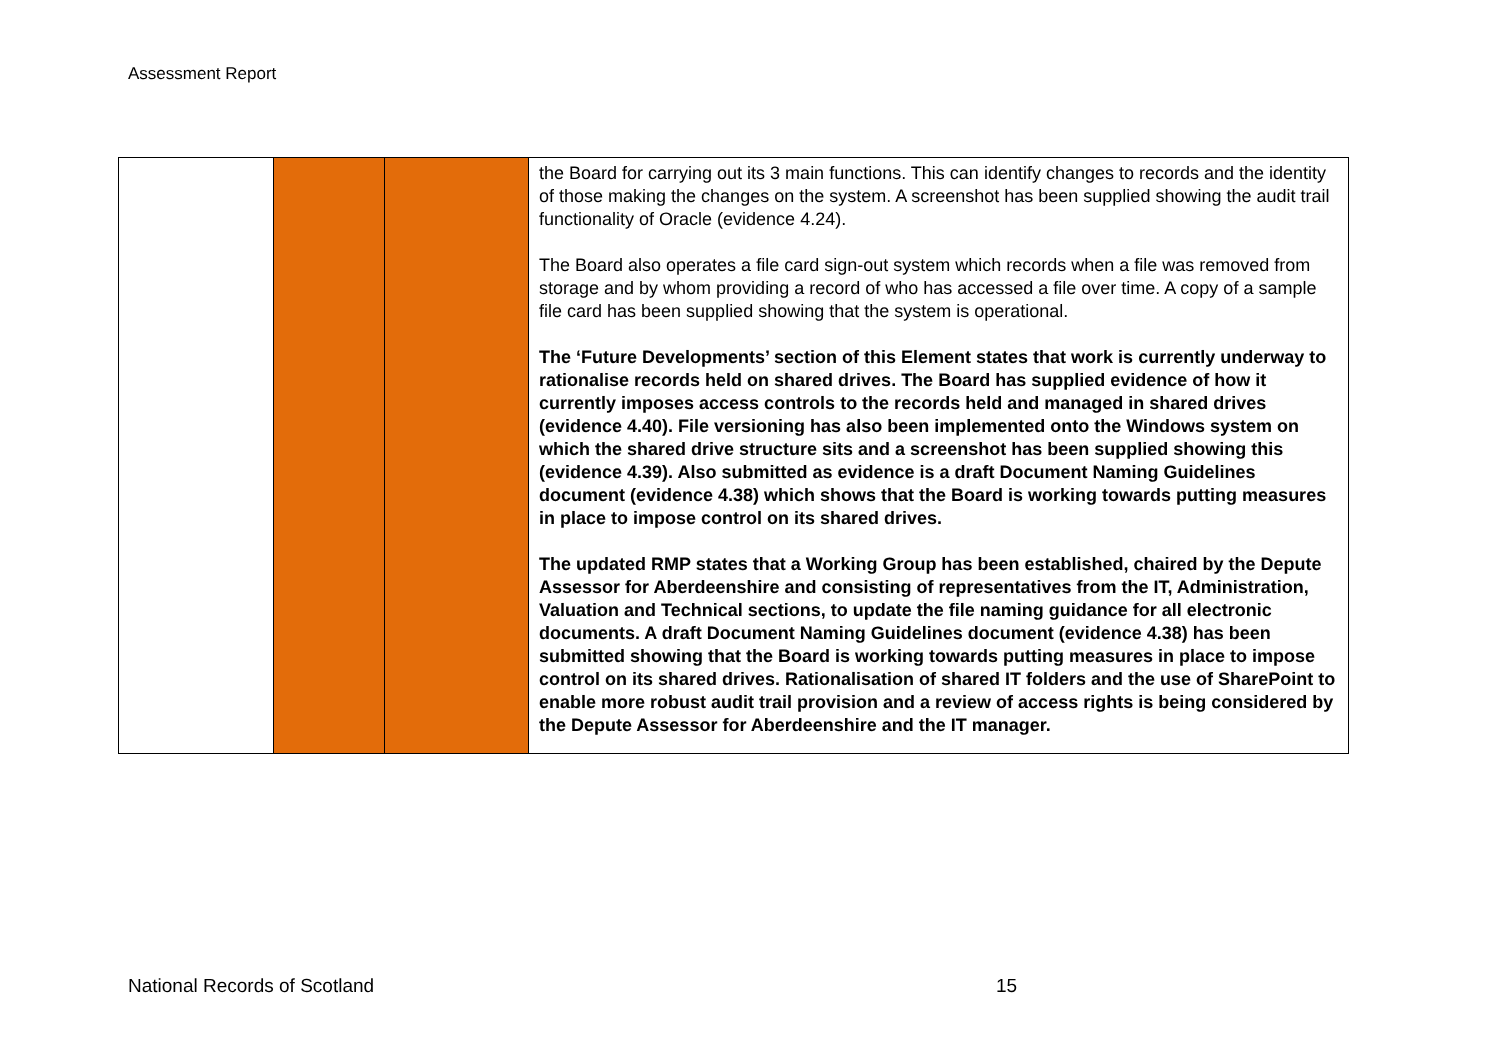Assessment Report
| | | | the Board for carrying out its 3 main functions. This can identify changes to records and the identity of those making the changes on the system. A screenshot has been supplied showing the audit trail functionality of Oracle (evidence 4.24). The Board also operates a file card sign-out system which records when a file was removed from storage and by whom providing a record of who has accessed a file over time. A copy of a sample file card has been supplied showing that the system is operational. The ‘Future Developments’ section of this Element states that work is currently underway to rationalise records held on shared drives. The Board has supplied evidence of how it currently imposes access controls to the records held and managed in shared drives (evidence 4.40). File versioning has also been implemented onto the Windows system on which the shared drive structure sits and a screenshot has been supplied showing this (evidence 4.39). Also submitted as evidence is a draft Document Naming Guidelines document (evidence 4.38) which shows that the Board is working towards putting measures in place to impose control on its shared drives. The updated RMP states that a Working Group has been established, chaired by the Depute Assessor for Aberdeenshire and consisting of representatives from the IT, Administration, Valuation and Technical sections, to update the file naming guidance for all electronic documents. A draft Document Naming Guidelines document (evidence 4.38) has been submitted showing that the Board is working towards putting measures in place to impose control on its shared drives. Rationalisation of shared IT folders and the use of SharePoint to enable more robust audit trail provision and a review of access rights is being considered by the Depute Assessor for Aberdeenshire and the IT manager. |
National Records of Scotland 15